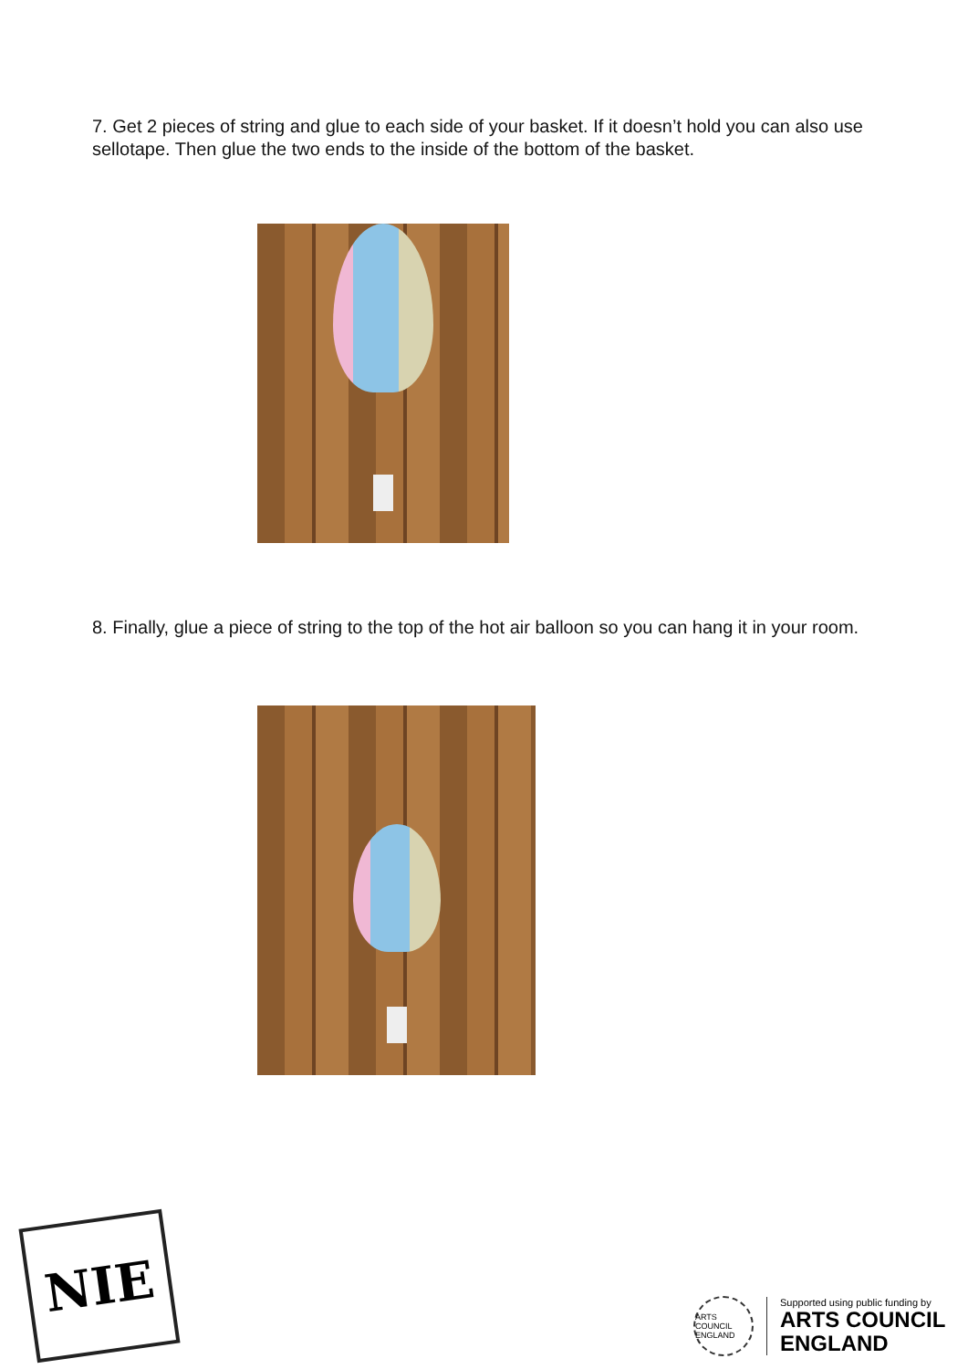7. Get 2 pieces of string and glue to each side of your basket. If it doesn’t hold you can also use sellotape. Then glue the two ends to the inside of the bottom of the basket.
8. Finally, glue a piece of string to the top of the hot air balloon so you can hang it in your room.
NIE
ARTS COUNCIL ENGLAND
Supported using public funding by
ARTS COUNCIL
ENGLAND